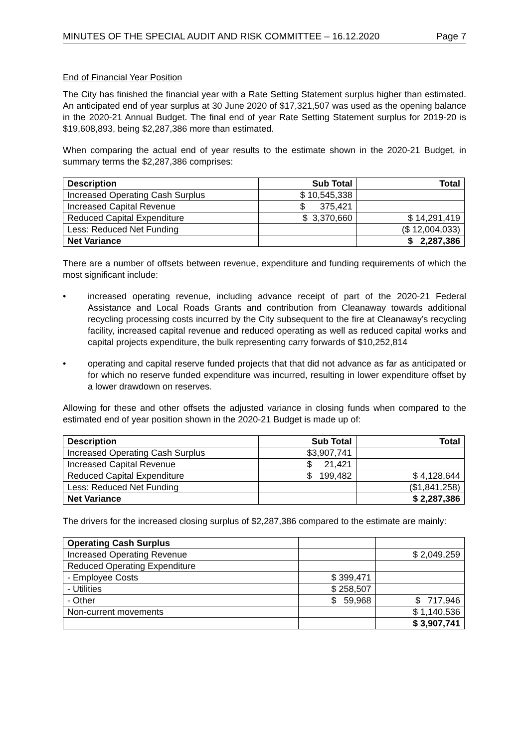MINUTES OF THE SPECIAL AUDIT AND RISK COMMITTEE – 16.12.2020 Page 7
End of Financial Year Position
The City has finished the financial year with a Rate Setting Statement surplus higher than estimated. An anticipated end of year surplus at 30 June 2020 of $17,321,507 was used as the opening balance in the 2020-21 Annual Budget. The final end of year Rate Setting Statement surplus for 2019-20 is $19,608,893, being $2,287,386 more than estimated.
When comparing the actual end of year results to the estimate shown in the 2020-21 Budget, in summary terms the $2,287,386 comprises:
| Description | Sub Total | Total |
| --- | --- | --- |
| Increased Operating Cash Surplus | $ 10,545,338 | |
| Increased Capital Revenue | $ 375,421 | |
| Reduced Capital Expenditure | $ 3,370,660 | $ 14,291,419 |
| Less: Reduced Net Funding | | ($ 12,004,033) |
| Net Variance | | $ 2,287,386 |
There are a number of offsets between revenue, expenditure and funding requirements of which the most significant include:
• increased operating revenue, including advance receipt of part of the 2020-21 Federal Assistance and Local Roads Grants and contribution from Cleanaway towards additional recycling processing costs incurred by the City subsequent to the fire at Cleanaway’s recycling facility, increased capital revenue and reduced operating as well as reduced capital works and capital projects expenditure, the bulk representing carry forwards of $10,252,814
• operating and capital reserve funded projects that that did not advance as far as anticipated or for which no reserve funded expenditure was incurred, resulting in lower expenditure offset by a lower drawdown on reserves.
Allowing for these and other offsets the adjusted variance in closing funds when compared to the estimated end of year position shown in the 2020-21 Budget is made up of:
| Description | Sub Total | Total |
| --- | --- | --- |
| Increased Operating Cash Surplus | $3,907,741 | |
| Increased Capital Revenue | $ 21,421 | |
| Reduced Capital Expenditure | $ 199,482 | $ 4,128,644 |
| Less: Reduced Net Funding | | ($1,841,258) |
| Net Variance | | $ 2,287,386 |
The drivers for the increased closing surplus of $2,287,386 compared to the estimate are mainly:
| Operating Cash Surplus | | |
| Increased Operating Revenue | | $ 2,049,259 |
| Reduced Operating Expenditure | | |
| - Employee Costs | $ 399,471 | |
| - Utilities | $ 258,507 | |
| - Other | $ 59,968 | $ 717,946 |
| Non-current movements | | $ 1,140,536 |
| | | $ 3,907,741 |